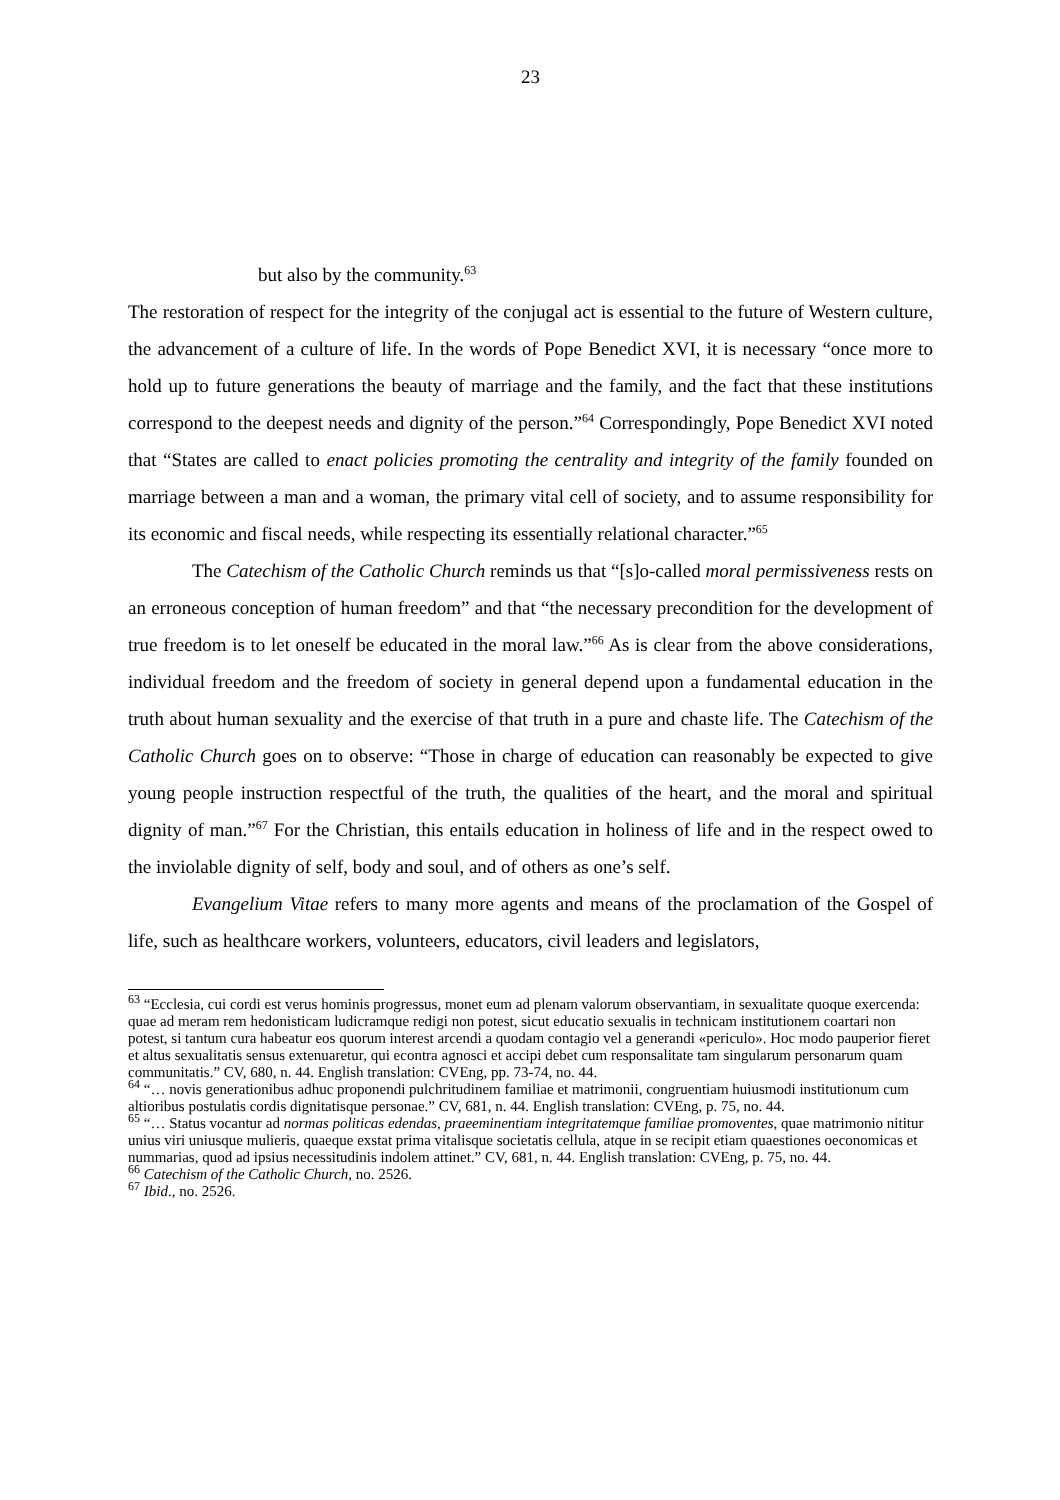23
but also by the community.<sup>63</sup>
The restoration of respect for the integrity of the conjugal act is essential to the future of Western culture, the advancement of a culture of life. In the words of Pope Benedict XVI, it is necessary “once more to hold up to future generations the beauty of marriage and the family, and the fact that these institutions correspond to the deepest needs and dignity of the person.”<sup>64</sup> Correspondingly, Pope Benedict XVI noted that “States are called to enact policies promoting the centrality and integrity of the family founded on marriage between a man and a woman, the primary vital cell of society, and to assume responsibility for its economic and fiscal needs, while respecting its essentially relational character.”<sup>65</sup>
The Catechism of the Catholic Church reminds us that “[s]o-called moral permissiveness rests on an erroneous conception of human freedom” and that “the necessary precondition for the development of true freedom is to let oneself be educated in the moral law.”<sup>66</sup> As is clear from the above considerations, individual freedom and the freedom of society in general depend upon a fundamental education in the truth about human sexuality and the exercise of that truth in a pure and chaste life. The Catechism of the Catholic Church goes on to observe: “Those in charge of education can reasonably be expected to give young people instruction respectful of the truth, the qualities of the heart, and the moral and spiritual dignity of man.”<sup>67</sup> For the Christian, this entails education in holiness of life and in the respect owed to the inviolable dignity of self, body and soul, and of others as one’s self.
Evangelium Vitae refers to many more agents and means of the proclamation of the Gospel of life, such as healthcare workers, volunteers, educators, civil leaders and legislators,
<sup>63</sup> “Ecclesia, cui cordi est verus hominis progressus, monet eum ad plenam valorum observantiam, in sexualitate quoque exercenda: quae ad meram rem hedonisticam ludicramque redigi non potest, sicut educatio sexualis in technicam institutionem coartari non potest, si tantum cura habeatur eos quorum interest arcendi a quodam contagio vel a generandi «periculo». Hoc modo pauperior fieret et altus sexualitatis sensus extenuaretur, qui econtra agnosci et accipi debet cum responsalitate tam singularum personarum quam communitatis.” CV, 680, n. 44. English translation: CVEng, pp. 73-74, no. 44.
<sup>64</sup> “… novis generationibus adhuc proponendi pulchritudinem familiae et matrimonii, congruentiam huiusmodi institutionum cum altioribus postulatis cordis dignitatisque personae.” CV, 681, n. 44. English translation: CVEng, p. 75, no. 44.
<sup>65</sup> “… Status vocantur ad normas politicas edendas, praeeminentiam integritatemque familiae promoventes, quae matrimonio nititur unius viri uniusque mulieris, quaeque exstat prima vitalisque societatis cellula, atque in se recipit etiam quaestiones oeconomicas et nummarias, quod ad ipsius necessitudinis indolem attinet.” CV, 681, n. 44. English translation: CVEng, p. 75, no. 44.
<sup>66</sup> Catechism of the Catholic Church, no. 2526.
<sup>67</sup> Ibid., no. 2526.